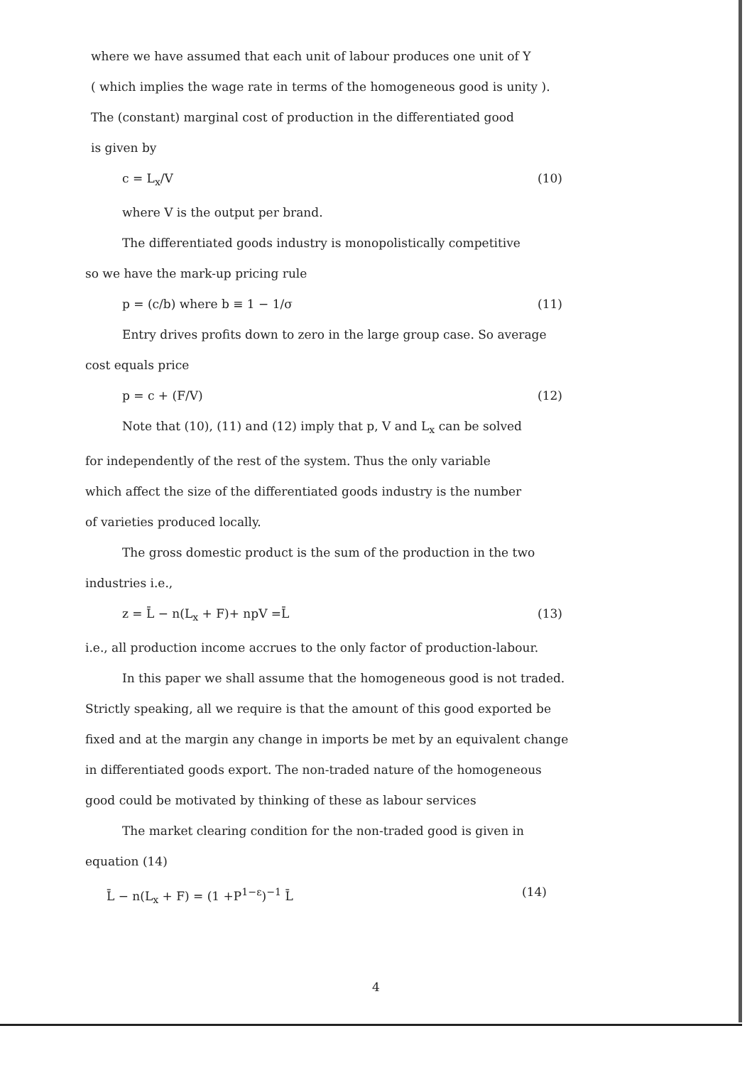where we have assumed that each unit of labour produces one unit of Y
( which implies the wage rate in terms of the homogeneous good is unity ).
The (constant) marginal cost of production in the differentiated good
is given by
c = L<sub>x</sub>/V (10)
where V is the output per brand.
The differentiated goods industry is monopolistically competitive
so we have the mark-up pricing rule
p = (c/b) where b ≡ 1 − 1/σ (11)
Entry drives profits down to zero in the large group case. So average
cost equals price
p = c + (F/V) (12)
Note that (10), (11) and (12) imply that p, V and L<sub>x</sub> can be solved
for independently of the rest of the system. Thus the only variable
which affect the size of the differentiated goods industry is the number
of varieties produced locally.
The gross domestic product is the sum of the production in the two
industries i.e.,
z = L̄ − n(L<sub>x</sub> + F)+ npV =L̄ (13)
i.e., all production income accrues to the only factor of production-labour.
In this paper we shall assume that the homogeneous good is not traded.
Strictly speaking, all we require is that the amount of this good exported be
fixed and at the margin any change in imports be met by an equivalent change
in differentiated goods export. The non-traded nature of the homogeneous
good could be motivated by thinking of these as labour services
The market clearing condition for the non-traded good is given in
equation (14)
L̄ − n(L<sub>x</sub> + F) = (1 +P<sup>1−ε</sup>)<sup>−1</sup> L̄ (14)
4